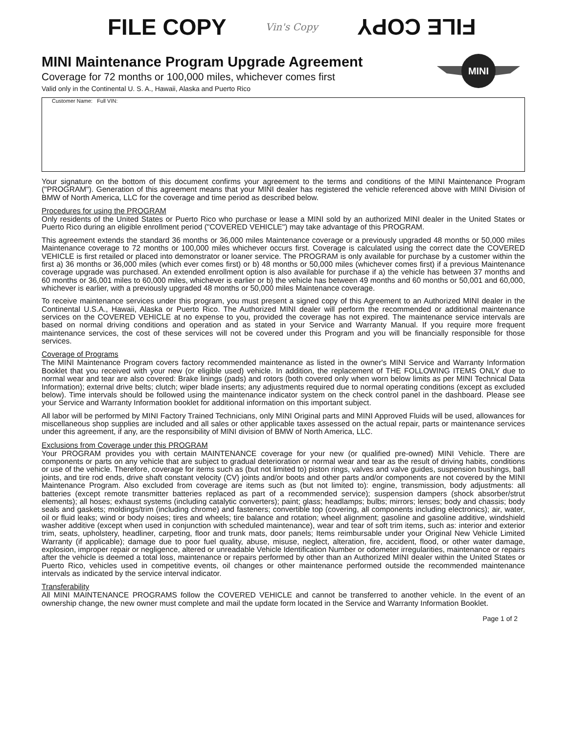FILE COPY Vin's Copy FILE COPY
MINI
MINI Maintenance Program Upgrade Agreement
Coverage for 72 months or 100,000 miles, whichever comes first
Valid only in the Continental U. S. A., Hawaii, Alaska and Puerto Rico
Customer Name: Full VIN:
Your signature on the bottom of this document confirms your agreement to the terms and conditions of the MINI Maintenance Program ("PROGRAM"). Generation of this agreement means that your MINI dealer has registered the vehicle referenced above with MINI Division of BMW of North America, LLC for the coverage and time period as described below.
Procedures for using the PROGRAM
Only residents of the United States or Puerto Rico who purchase or lease a MINI sold by an authorized MINI dealer in the United States or Puerto Rico during an eligible enrollment period ("COVERED VEHICLE") may take advantage of this PROGRAM.
This agreement extends the standard 36 months or 36,000 miles Maintenance coverage or a previously upgraded 48 months or 50,000 miles Maintenance coverage to 72 months or 100,000 miles whichever occurs first. Coverage is calculated using the correct date the COVERED VEHICLE is first retailed or placed into demonstrator or loaner service. The PROGRAM is only available for purchase by a customer within the first a) 36 months or 36,000 miles (which ever comes first) or b) 48 months or 50,000 miles (whichever comes first) if a previous Maintenance coverage upgrade was purchased. An extended enrollment option is also available for purchase if a) the vehicle has between 37 months and 60 months or 36,001 miles to 60,000 miles, whichever is earlier or b) the vehicle has between 49 months and 60 months or 50,001 and 60,000, whichever is earlier, with a previously upgraded 48 months or 50,000 miles Maintenance coverage.
To receive maintenance services under this program, you must present a signed copy of this Agreement to an Authorized MINI dealer in the Continental U.S.A., Hawaii, Alaska or Puerto Rico. The Authorized MINI dealer will perform the recommended or additional maintenance services on the COVERED VEHICLE at no expense to you, provided the coverage has not expired. The maintenance service intervals are based on normal driving conditions and operation and as stated in your Service and Warranty Manual. If you require more frequent maintenance services, the cost of these services will not be covered under this Program and you will be financially responsible for those services.
Coverage of Programs
The MINI Maintenance Program covers factory recommended maintenance as listed in the owner's MINI Service and Warranty Information Booklet that you received with your new (or eligible used) vehicle. In addition, the replacement of THE FOLLOWING ITEMS ONLY due to normal wear and tear are also covered: Brake linings (pads) and rotors (both covered only when worn below limits as per MINI Technical Data Information); external drive belts; clutch; wiper blade inserts; any adjustments required due to normal operating conditions (except as excluded below). Time intervals should be followed using the maintenance indicator system on the check control panel in the dashboard. Please see your Service and Warranty Information booklet for additional information on this important subject.
All labor will be performed by MINI Factory Trained Technicians, only MINI Original parts and MINI Approved Fluids will be used, allowances for miscellaneous shop supplies are included and all sales or other applicable taxes assessed on the actual repair, parts or maintenance services under this agreement, if any, are the responsibility of MINI division of BMW of North America, LLC.
Exclusions from Coverage under this PROGRAM
Your PROGRAM provides you with certain MAINTENANCE coverage for your new (or qualified pre-owned) MINI Vehicle. There are components or parts on any vehicle that are subject to gradual deterioration or normal wear and tear as the result of driving habits, conditions or use of the vehicle. Therefore, coverage for items such as (but not limited to) piston rings, valves and valve guides, suspension bushings, ball joints, and tire rod ends, drive shaft constant velocity (CV) joints and/or boots and other parts and/or components are not covered by the MINI Maintenance Program. Also excluded from coverage are items such as (but not limited to): engine, transmission, body adjustments: all batteries (except remote transmitter batteries replaced as part of a recommended service); suspension dampers (shock absorber/strut elements); all hoses; exhaust systems (including catalytic converters); paint; glass; headlamps; bulbs; mirrors; lenses; body and chassis; body seals and gaskets; moldings/trim (including chrome) and fasteners; convertible top (covering, all components including electronics); air, water, oil or fluid leaks; wind or body noises; tires and wheels; tire balance and rotation; wheel alignment; gasoline and gasoline additive, windshield washer additive (except when used in conjunction with scheduled maintenance), wear and tear of soft trim items, such as: interior and exterior trim, seats, upholstery, headliner, carpeting, floor and trunk mats, door panels; Items reimbursable under your Original New Vehicle Limited Warranty (if applicable); damage due to poor fuel quality, abuse, misuse, neglect, alteration, fire, accident, flood, or other water damage, explosion, improper repair or negligence, altered or unreadable Vehicle Identification Number or odometer irregularities, maintenance or repairs after the vehicle is deemed a total loss, maintenance or repairs performed by other than an Authorized MINI dealer within the United States or Puerto Rico, vehicles used in competitive events, oil changes or other maintenance performed outside the recommended maintenance intervals as indicated by the service interval indicator.
Transferability
All MINI MAINTENANCE PROGRAMS follow the COVERED VEHICLE and cannot be transferred to another vehicle. In the event of an ownership change, the new owner must complete and mail the update form located in the Service and Warranty Information Booklet.
Page 1 of 2